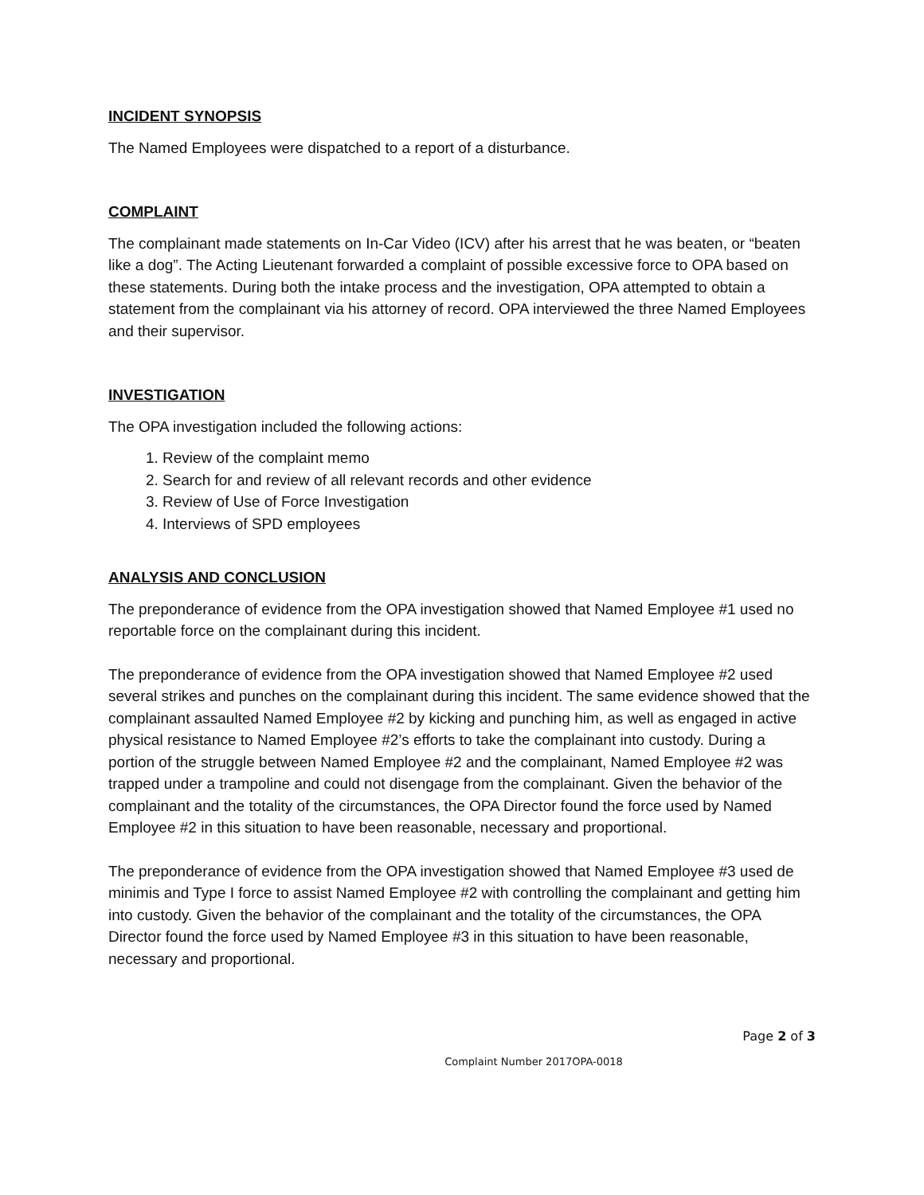INCIDENT SYNOPSIS
The Named Employees were dispatched to a report of a disturbance.
COMPLAINT
The complainant made statements on In-Car Video (ICV) after his arrest that he was beaten, or “beaten like a dog”. The Acting Lieutenant forwarded a complaint of possible excessive force to OPA based on these statements. During both the intake process and the investigation, OPA attempted to obtain a statement from the complainant via his attorney of record. OPA interviewed the three Named Employees and their supervisor.
INVESTIGATION
The OPA investigation included the following actions:
1. Review of the complaint memo
2. Search for and review of all relevant records and other evidence
3. Review of Use of Force Investigation
4. Interviews of SPD employees
ANALYSIS AND CONCLUSION
The preponderance of evidence from the OPA investigation showed that Named Employee #1 used no reportable force on the complainant during this incident.
The preponderance of evidence from the OPA investigation showed that Named Employee #2 used several strikes and punches on the complainant during this incident. The same evidence showed that the complainant assaulted Named Employee #2 by kicking and punching him, as well as engaged in active physical resistance to Named Employee #2’s efforts to take the complainant into custody. During a portion of the struggle between Named Employee #2 and the complainant, Named Employee #2 was trapped under a trampoline and could not disengage from the complainant. Given the behavior of the complainant and the totality of the circumstances, the OPA Director found the force used by Named Employee #2 in this situation to have been reasonable, necessary and proportional.
The preponderance of evidence from the OPA investigation showed that Named Employee #3 used de minimis and Type I force to assist Named Employee #2 with controlling the complainant and getting him into custody. Given the behavior of the complainant and the totality of the circumstances, the OPA Director found the force used by Named Employee #3 in this situation to have been reasonable, necessary and proportional.
Page 2 of 3
Complaint Number 2017OPA-0018